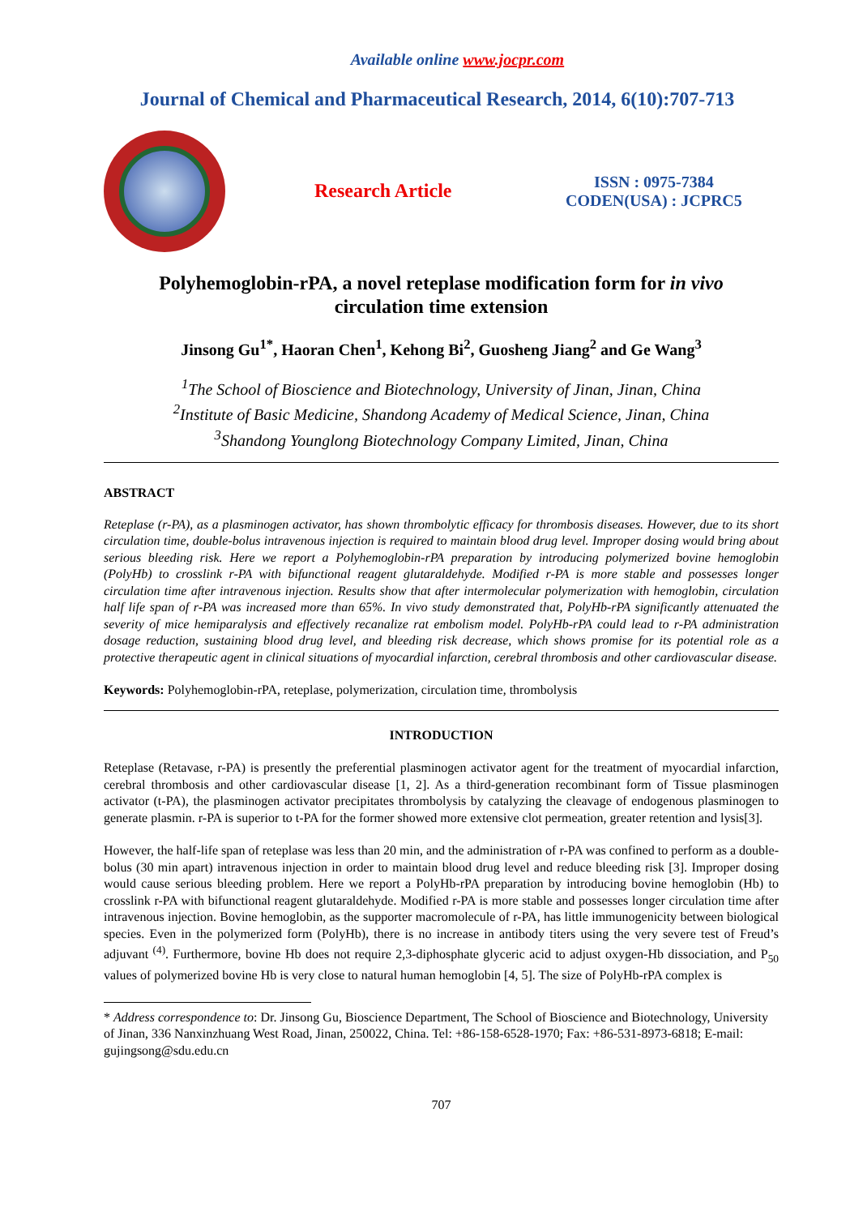Available online www.jocpr.com
Journal of Chemical and Pharmaceutical Research, 2014, 6(10):707-713
Research Article
ISSN : 0975-7384
CODEN(USA) : JCPRC5
Polyhemoglobin-rPA, a novel reteplase modification form for in vivo
circulation time extension
Jinsong Gu<sup>1*</sup>, Haoran Chen<sup>1</sup>, Kehong Bi<sup>2</sup>, Guosheng Jiang<sup>2</sup> and Ge Wang<sup>3</sup>
<sup>1</sup> The School of Bioscience and Biotechnology, University of Jinan, Jinan, China
<sup>2</sup> Institute of Basic Medicine, Shandong Academy of Medical Science, Jinan, China
<sup>3</sup> Shandong Younglong Biotechnology Company Limited, Jinan, China
ABSTRACT
Reteplase (r-PA), as a plasminogen activator, has shown thrombolytic efficacy for thrombosis diseases. However, due to its short circulation time, double-bolus intravenous injection is required to maintain blood drug level. Improper dosing would bring about serious bleeding risk. Here we report a Polyhemoglobin-rPA preparation by introducing polymerized bovine hemoglobin (PolyHb) to crosslink r-PA with bifunctional reagent glutaraldehyde. Modified r-PA is more stable and possesses longer circulation time after intravenous injection. Results show that after intermolecular polymerization with hemoglobin, circulation half life span of r-PA was increased more than 65%. In vivo study demonstrated that, PolyHb-rPA significantly attenuated the severity of mice hemiparalysis and effectively recanalize rat embolism model. PolyHb-rPA could lead to r-PA administration dosage reduction, sustaining blood drug level, and bleeding risk decrease, which shows promise for its potential role as a protective therapeutic agent in clinical situations of myocardial infarction, cerebral thrombosis and other cardiovascular disease.
Keywords: Polyhemoglobin-rPA, reteplase, polymerization, circulation time, thrombolysis
INTRODUCTION
Reteplase (Retavase, r-PA) is presently the preferential plasminogen activator agent for the treatment of myocardial infarction, cerebral thrombosis and other cardiovascular disease [1, 2]. As a third-generation recombinant form of Tissue plasminogen activator (t-PA), the plasminogen activator precipitates thrombolysis by catalyzing the cleavage of endogenous plasminogen to generate plasmin. r-PA is superior to t-PA for the former showed more extensive clot permeation, greater retention and lysis[3].
However, the half-life span of reteplase was less than 20 min, and the administration of r-PA was confined to perform as a double-bolus (30 min apart) intravenous injection in order to maintain blood drug level and reduce bleeding risk [3]. Improper dosing would cause serious bleeding problem. Here we report a PolyHb-rPA preparation by introducing bovine hemoglobin (Hb) to crosslink r-PA with bifunctional reagent glutaraldehyde. Modified r-PA is more stable and possesses longer circulation time after intravenous injection. Bovine hemoglobin, as the supporter macromolecule of r-PA, has little immunogenicity between biological species. Even in the polymerized form (PolyHb), there is no increase in antibody titers using the very severe test of Freud’s adjuvant <sup>(4)</sup>. Furthermore, bovine Hb does not require 2,3-diphosphate glyceric acid to adjust oxygen-Hb dissociation, and P<sub>50</sub> values of polymerized bovine Hb is very close to natural human hemoglobin [4, 5]. The size of PolyHb-rPA complex is
* Address correspondence to: Dr. Jinsong Gu, Bioscience Department, The School of Bioscience and Biotechnology, University of Jinan, 336 Nanxinzhuang West Road, Jinan, 250022, China. Tel: +86-158-6528-1970; Fax: +86-531-8973-6818; E-mail: gujingsong@sdu.edu.cn
707